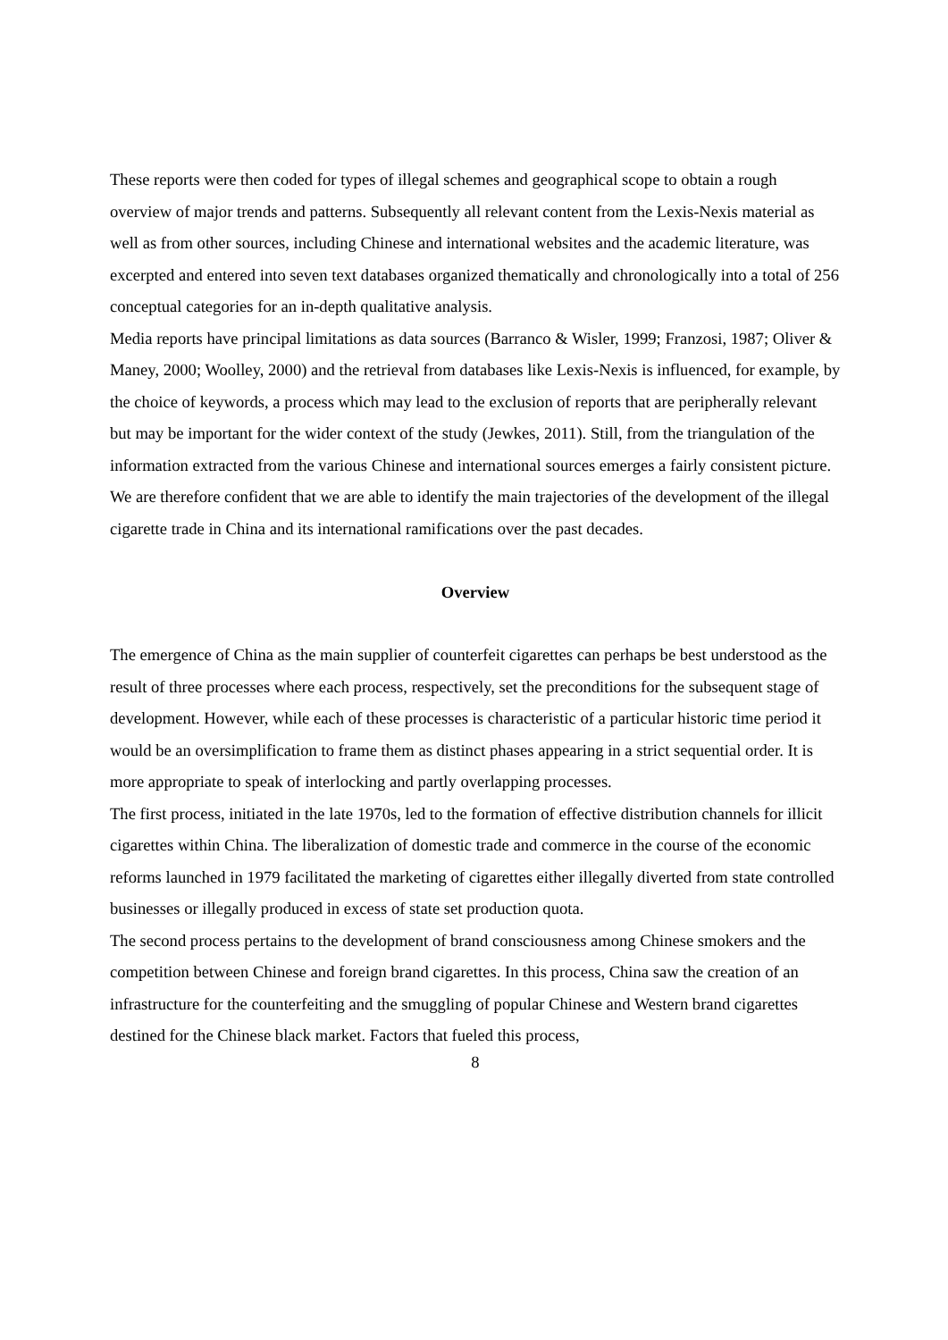These reports were then coded for types of illegal schemes and geographical scope to obtain a rough overview of major trends and patterns. Subsequently all relevant content from the Lexis-Nexis material as well as from other sources, including Chinese and international websites and the academic literature, was excerpted and entered into seven text databases organized thematically and chronologically into a total of 256 conceptual categories for an in-depth qualitative analysis.
Media reports have principal limitations as data sources (Barranco & Wisler, 1999; Franzosi, 1987; Oliver & Maney, 2000; Woolley, 2000) and the retrieval from databases like Lexis-Nexis is influenced, for example, by the choice of keywords, a process which may lead to the exclusion of reports that are peripherally relevant but may be important for the wider context of the study (Jewkes, 2011). Still, from the triangulation of the information extracted from the various Chinese and international sources emerges a fairly consistent picture. We are therefore confident that we are able to identify the main trajectories of the development of the illegal cigarette trade in China and its international ramifications over the past decades.
Overview
The emergence of China as the main supplier of counterfeit cigarettes can perhaps be best understood as the result of three processes where each process, respectively, set the preconditions for the subsequent stage of development. However, while each of these processes is characteristic of a particular historic time period it would be an oversimplification to frame them as distinct phases appearing in a strict sequential order. It is more appropriate to speak of interlocking and partly overlapping processes.
The first process, initiated in the late 1970s, led to the formation of effective distribution channels for illicit cigarettes within China. The liberalization of domestic trade and commerce in the course of the economic reforms launched in 1979 facilitated the marketing of cigarettes either illegally diverted from state controlled businesses or illegally produced in excess of state set production quota.
The second process pertains to the development of brand consciousness among Chinese smokers and the competition between Chinese and foreign brand cigarettes. In this process, China saw the creation of an infrastructure for the counterfeiting and the smuggling of popular Chinese and Western brand cigarettes destined for the Chinese black market. Factors that fueled this process,
8